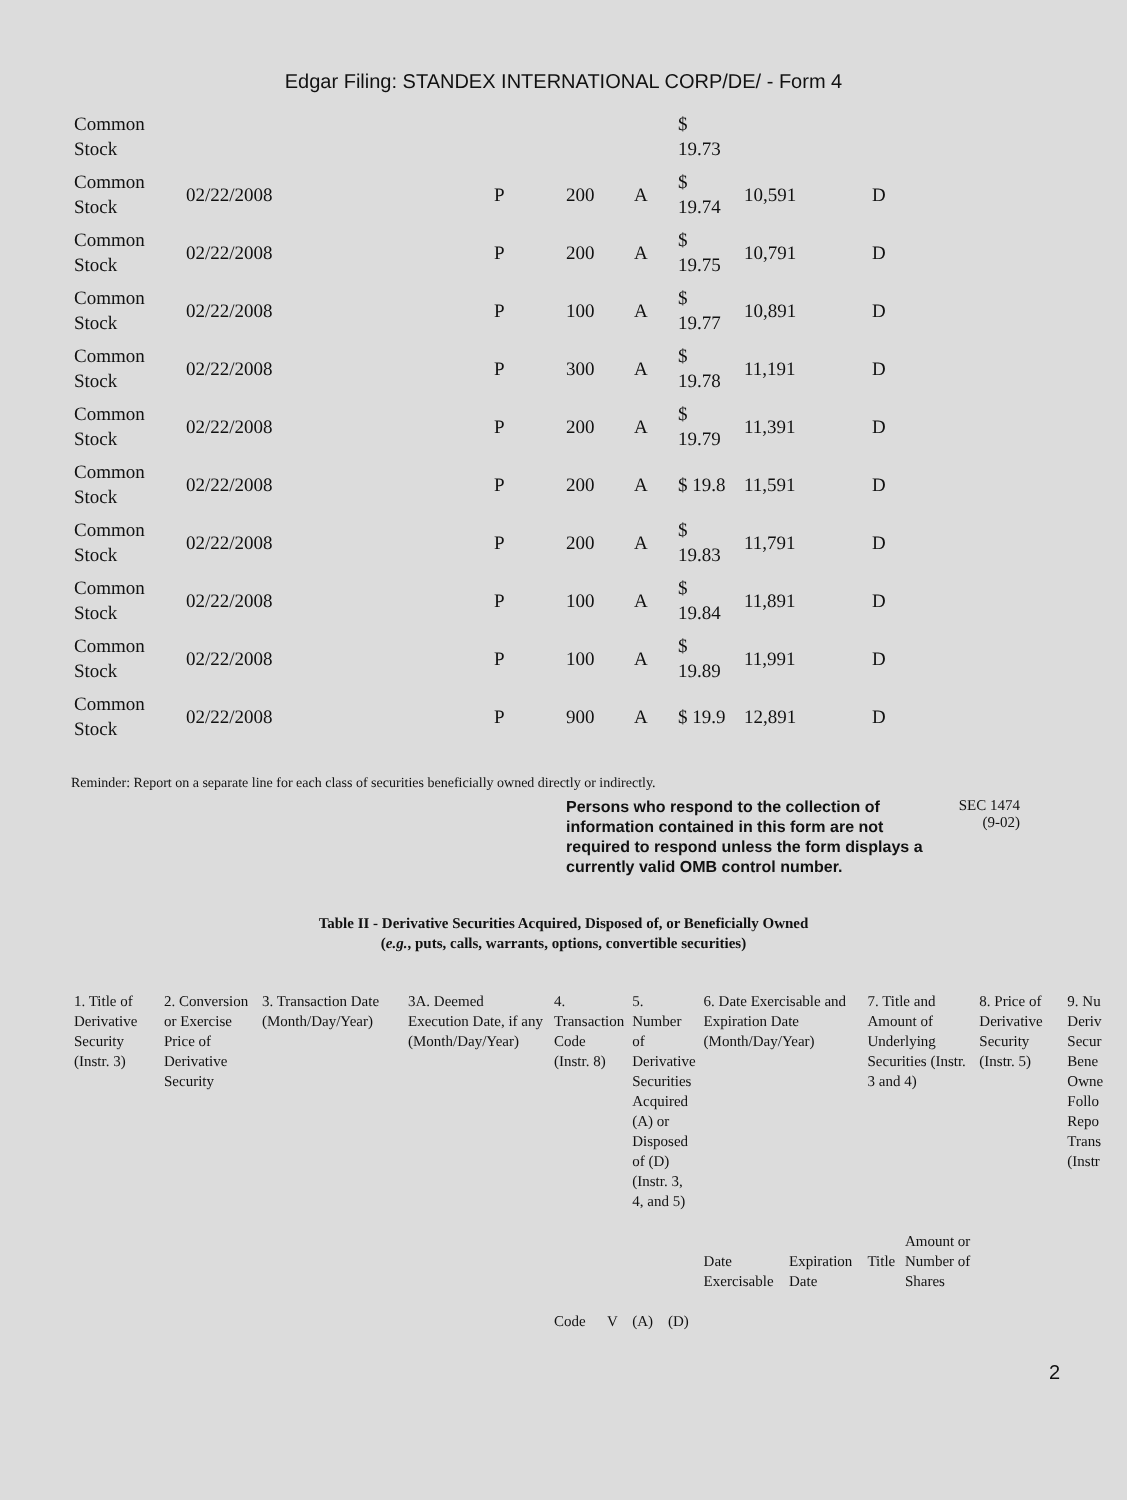Edgar Filing: STANDEX INTERNATIONAL CORP/DE/ - Form 4
| Common Stock | | | | | $ 19.73 | | |
| Common Stock | 02/22/2008 | P | 200 | A | $ 19.74 | 10,591 | D |
| Common Stock | 02/22/2008 | P | 200 | A | $ 19.75 | 10,791 | D |
| Common Stock | 02/22/2008 | P | 100 | A | $ 19.77 | 10,891 | D |
| Common Stock | 02/22/2008 | P | 300 | A | $ 19.78 | 11,191 | D |
| Common Stock | 02/22/2008 | P | 200 | A | $ 19.79 | 11,391 | D |
| Common Stock | 02/22/2008 | P | 200 | A | $ 19.8 | 11,591 | D |
| Common Stock | 02/22/2008 | P | 200 | A | $ 19.83 | 11,791 | D |
| Common Stock | 02/22/2008 | P | 100 | A | $ 19.84 | 11,891 | D |
| Common Stock | 02/22/2008 | P | 100 | A | $ 19.89 | 11,991 | D |
| Common Stock | 02/22/2008 | P | 900 | A | $ 19.9 | 12,891 | D |
Reminder: Report on a separate line for each class of securities beneficially owned directly or indirectly.
Persons who respond to the collection of information contained in this form are not required to respond unless the form displays a currently valid OMB control number.
SEC 1474
(9-02)
Table II - Derivative Securities Acquired, Disposed of, or Beneficially Owned
(e.g., puts, calls, warrants, options, convertible securities)
| 1. Title of Derivative Security (Instr. 3) | 2. Conversion or Exercise Price of Derivative Security | 3. Transaction Date (Month/Day/Year) | 3A. Deemed Execution Date, if any (Month/Day/Year) | 4. Transaction Code (Instr. 8) | | 5. Number of Derivative Securities Acquired (A) or Disposed of (D) (Instr. 3, 4, and 5) | | 6. Date Exercisable and Expiration Date (Month/Day/Year) | | 7. Title and Amount of Underlying Securities (Instr. 3 and 4) | | 8. Price of Derivative Security (Instr. 5) | 9. Nu Deriv Secur Bene Owne Follo Repo Trans (Instr |
| | | | | Code | V | (A) | (D) | Date Exercisable | Expiration Date | Title | Amount or Number of Shares | | |
2